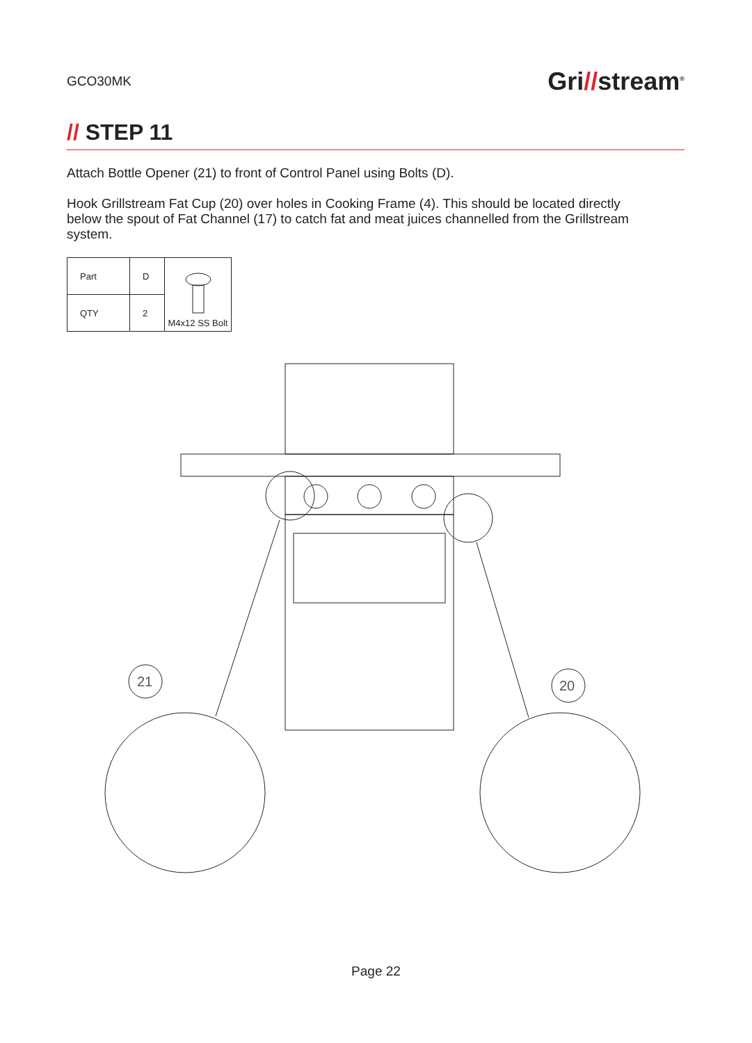GCO30MK
Gri//stream<sup>®</sup>
// STEP 11
Attach Bottle Opener (21) to front of Control Panel using Bolts (D).
Hook Grillstream Fat Cup (20) over holes in Cooking Frame (4). This should be located directly below the spout of Fat Channel (17) to catch fat and meat juices channelled from the Grillstream system.
| Part | D | M4x12 SS Bolt |
| QTY | 2 | |
21
20
Page 22